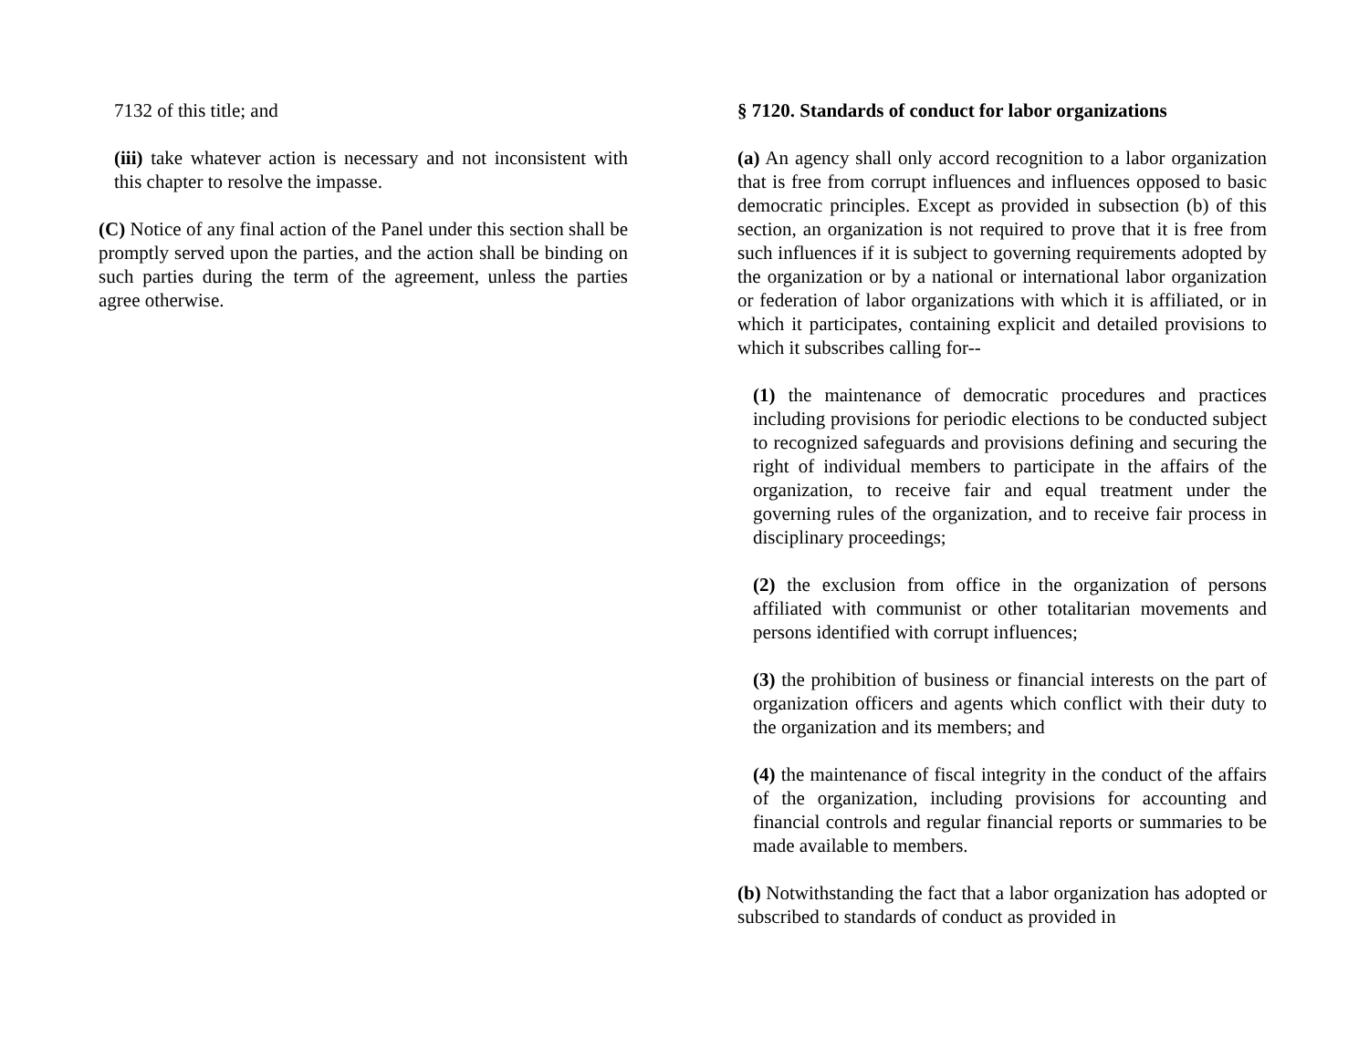7132 of this title; and
(iii) take whatever action is necessary and not inconsistent with this chapter to resolve the impasse.
(C) Notice of any final action of the Panel under this section shall be promptly served upon the parties, and the action shall be binding on such parties during the term of the agreement, unless the parties agree otherwise.
§ 7120. Standards of conduct for labor organizations
(a) An agency shall only accord recognition to a labor organization that is free from corrupt influences and influences opposed to basic democratic principles. Except as provided in subsection (b) of this section, an organization is not required to prove that it is free from such influences if it is subject to governing requirements adopted by the organization or by a national or international labor organization or federation of labor organizations with which it is affiliated, or in which it participates, containing explicit and detailed provisions to which it subscribes calling for--
(1) the maintenance of democratic procedures and practices including provisions for periodic elections to be conducted subject to recognized safeguards and provisions defining and securing the right of individual members to participate in the affairs of the organization, to receive fair and equal treatment under the governing rules of the organization, and to receive fair process in disciplinary proceedings;
(2) the exclusion from office in the organization of persons affiliated with communist or other totalitarian movements and persons identified with corrupt influences;
(3) the prohibition of business or financial interests on the part of organization officers and agents which conflict with their duty to the organization and its members; and
(4) the maintenance of fiscal integrity in the conduct of the affairs of the organization, including provisions for accounting and financial controls and regular financial reports or summaries to be made available to members.
(b) Notwithstanding the fact that a labor organization has adopted or subscribed to standards of conduct as provided in